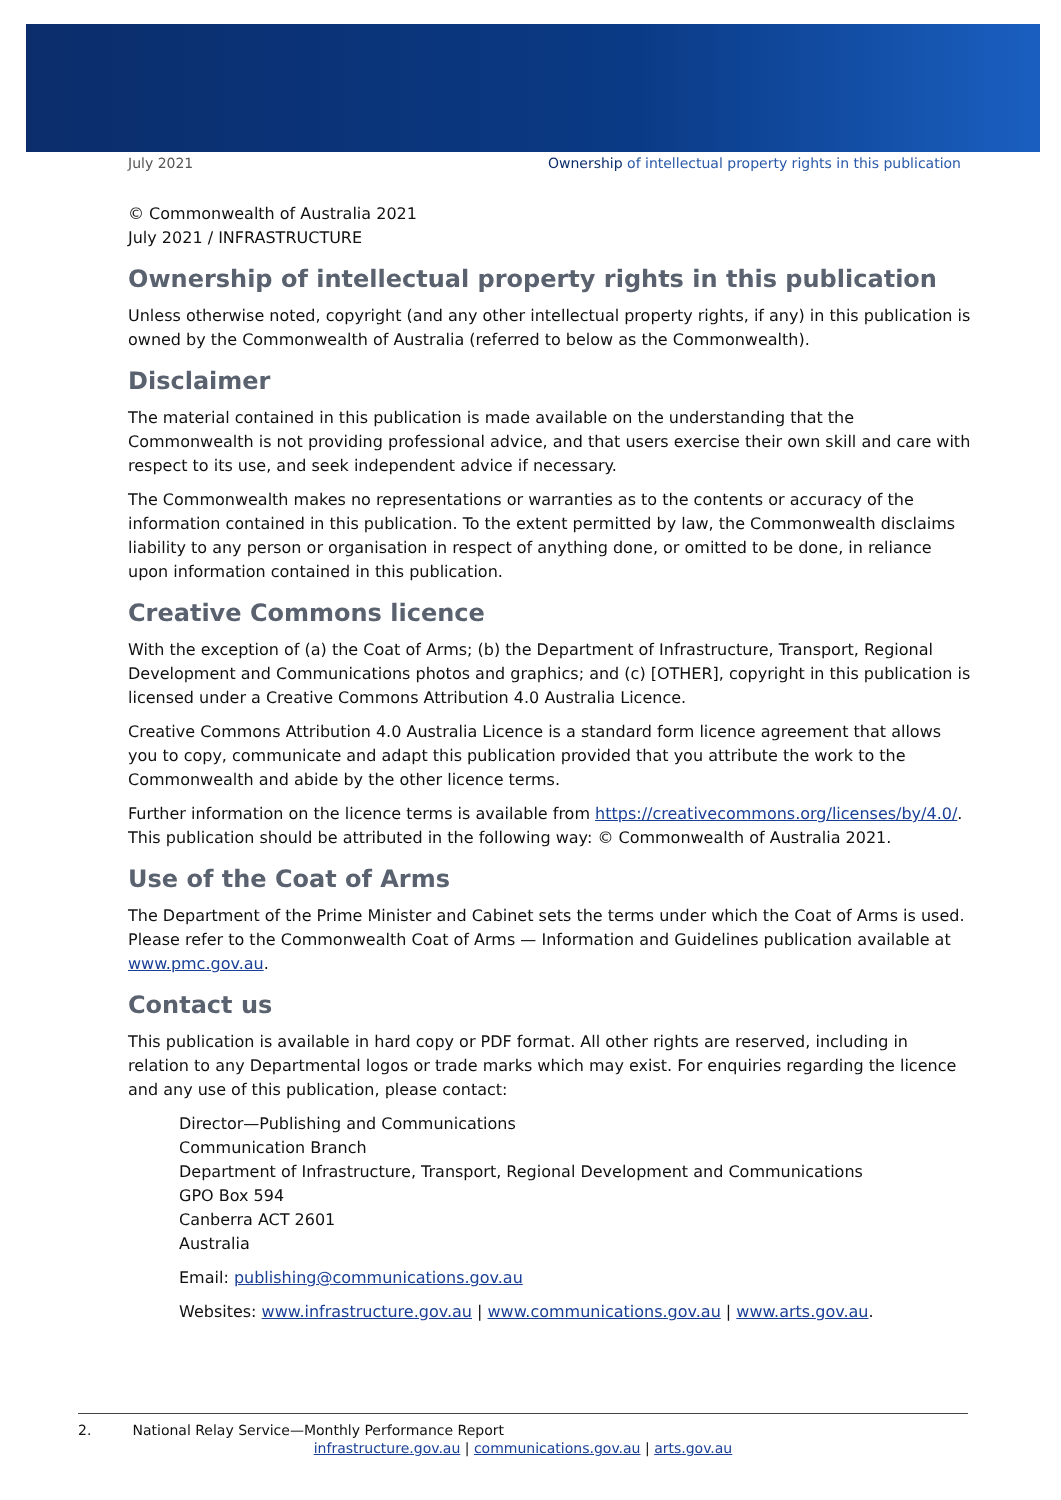July 2021 Ownership of intellectual property rights in this publication
© Commonwealth of Australia 2021
July 2021 / INFRASTRUCTURE
Ownership of intellectual property rights in this publication
Unless otherwise noted, copyright (and any other intellectual property rights, if any) in this publication is owned by the Commonwealth of Australia (referred to below as the Commonwealth).
Disclaimer
The material contained in this publication is made available on the understanding that the Commonwealth is not providing professional advice, and that users exercise their own skill and care with respect to its use, and seek independent advice if necessary.
The Commonwealth makes no representations or warranties as to the contents or accuracy of the information contained in this publication. To the extent permitted by law, the Commonwealth disclaims liability to any person or organisation in respect of anything done, or omitted to be done, in reliance upon information contained in this publication.
Creative Commons licence
With the exception of (a) the Coat of Arms; (b) the Department of Infrastructure, Transport, Regional Development and Communications photos and graphics; and (c) [OTHER], copyright in this publication is licensed under a Creative Commons Attribution 4.0 Australia Licence.
Creative Commons Attribution 4.0 Australia Licence is a standard form licence agreement that allows you to copy, communicate and adapt this publication provided that you attribute the work to the Commonwealth and abide by the other licence terms.
Further information on the licence terms is available from https://creativecommons.org/licenses/by/4.0/. This publication should be attributed in the following way: © Commonwealth of Australia 2021.
Use of the Coat of Arms
The Department of the Prime Minister and Cabinet sets the terms under which the Coat of Arms is used. Please refer to the Commonwealth Coat of Arms — Information and Guidelines publication available at www.pmc.gov.au.
Contact us
This publication is available in hard copy or PDF format. All other rights are reserved, including in relation to any Departmental logos or trade marks which may exist. For enquiries regarding the licence and any use of this publication, please contact:
Director—Publishing and Communications
Communication Branch
Department of Infrastructure, Transport, Regional Development and Communications
GPO Box 594
Canberra ACT 2601
Australia
Email: publishing@communications.gov.au
Websites: www.infrastructure.gov.au | www.communications.gov.au | www.arts.gov.au.
2. National Relay Service—Monthly Performance Report
infrastructure.gov.au | communications.gov.au | arts.gov.au